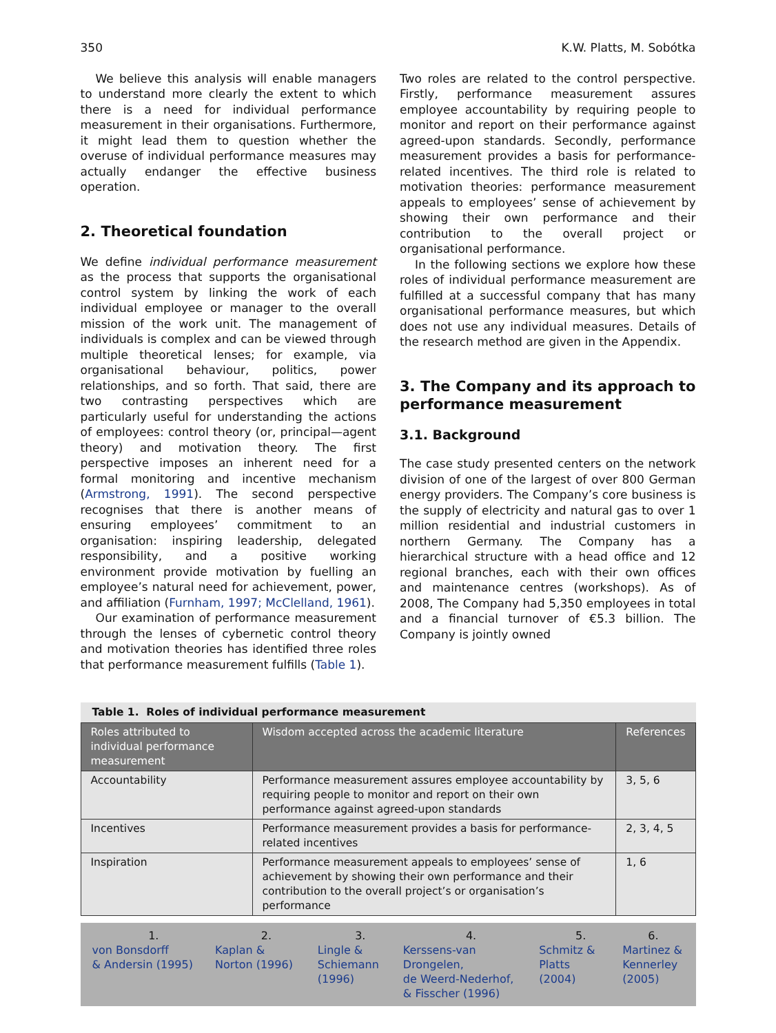350 K.W. Platts, M. Sobótka
We believe this analysis will enable managers to understand more clearly the extent to which there is a need for individual performance measurement in their organisations. Furthermore, it might lead them to question whether the overuse of individual performance measures may actually endanger the effective business operation.
2. Theoretical foundation
We define individual performance measurement as the process that supports the organisational control system by linking the work of each individual employee or manager to the overall mission of the work unit. The management of individuals is complex and can be viewed through multiple theoretical lenses; for example, via organisational behaviour, politics, power relationships, and so forth. That said, there are two contrasting perspectives which are particularly useful for understanding the actions of employees: control theory (or, principal—agent theory) and motivation theory. The first perspective imposes an inherent need for a formal monitoring and incentive mechanism (Armstrong, 1991). The second perspective recognises that there is another means of ensuring employees’ commitment to an organisation: inspiring leadership, delegated responsibility, and a positive working environment provide motivation by fuelling an employee’s natural need for achievement, power, and affiliation (Furnham, 1997; McClelland, 1961).
Our examination of performance measurement through the lenses of cybernetic control theory and motivation theories has identified three roles that performance measurement fulfills (Table 1).
Two roles are related to the control perspective. Firstly, performance measurement assures employee accountability by requiring people to monitor and report on their performance against agreed-upon standards. Secondly, performance measurement provides a basis for performance-related incentives. The third role is related to motivation theories: performance measurement appeals to employees’ sense of achievement by showing their own performance and their contribution to the overall project or organisational performance.
In the following sections we explore how these roles of individual performance measurement are fulfilled at a successful company that has many organisational performance measures, but which does not use any individual measures. Details of the research method are given in the Appendix.
3. The Company and its approach to performance measurement
3.1. Background
The case study presented centers on the network division of one of the largest of over 800 German energy providers. The Company’s core business is the supply of electricity and natural gas to over 1 million residential and industrial customers in northern Germany. The Company has a hierarchical structure with a head office and 12 regional branches, each with their own offices and maintenance centres (workshops). As of 2008, The Company had 5,350 employees in total and a financial turnover of €5.3 billion. The Company is jointly owned
Table 1. Roles of individual performance measurement
| Roles attributed to individual performance measurement | Wisdom accepted across the academic literature | References |
| --- | --- | --- |
| Accountability | Performance measurement assures employee accountability by requiring people to monitor and report on their own performance against agreed-upon standards | 3, 5, 6 |
| Incentives | Performance measurement provides a basis for performance-related incentives | 2, 3, 4, 5 |
| Inspiration | Performance measurement appeals to employees’ sense of achievement by showing their own performance and their contribution to the overall project’s or organisation’s performance | 1, 6 |
1.
von Bonsdorff
& Andersin (1995)
2.
Kaplan &
Norton (1996)
3.
Lingle &
Schiemann
(1996)
4.
Kerssens-van
Drongelen,
de Weerd-Nederhof,
& Fisscher (1996)
5.
Schmitz &
Platts
(2004)
6.
Martinez &
Kennerley
(2005)